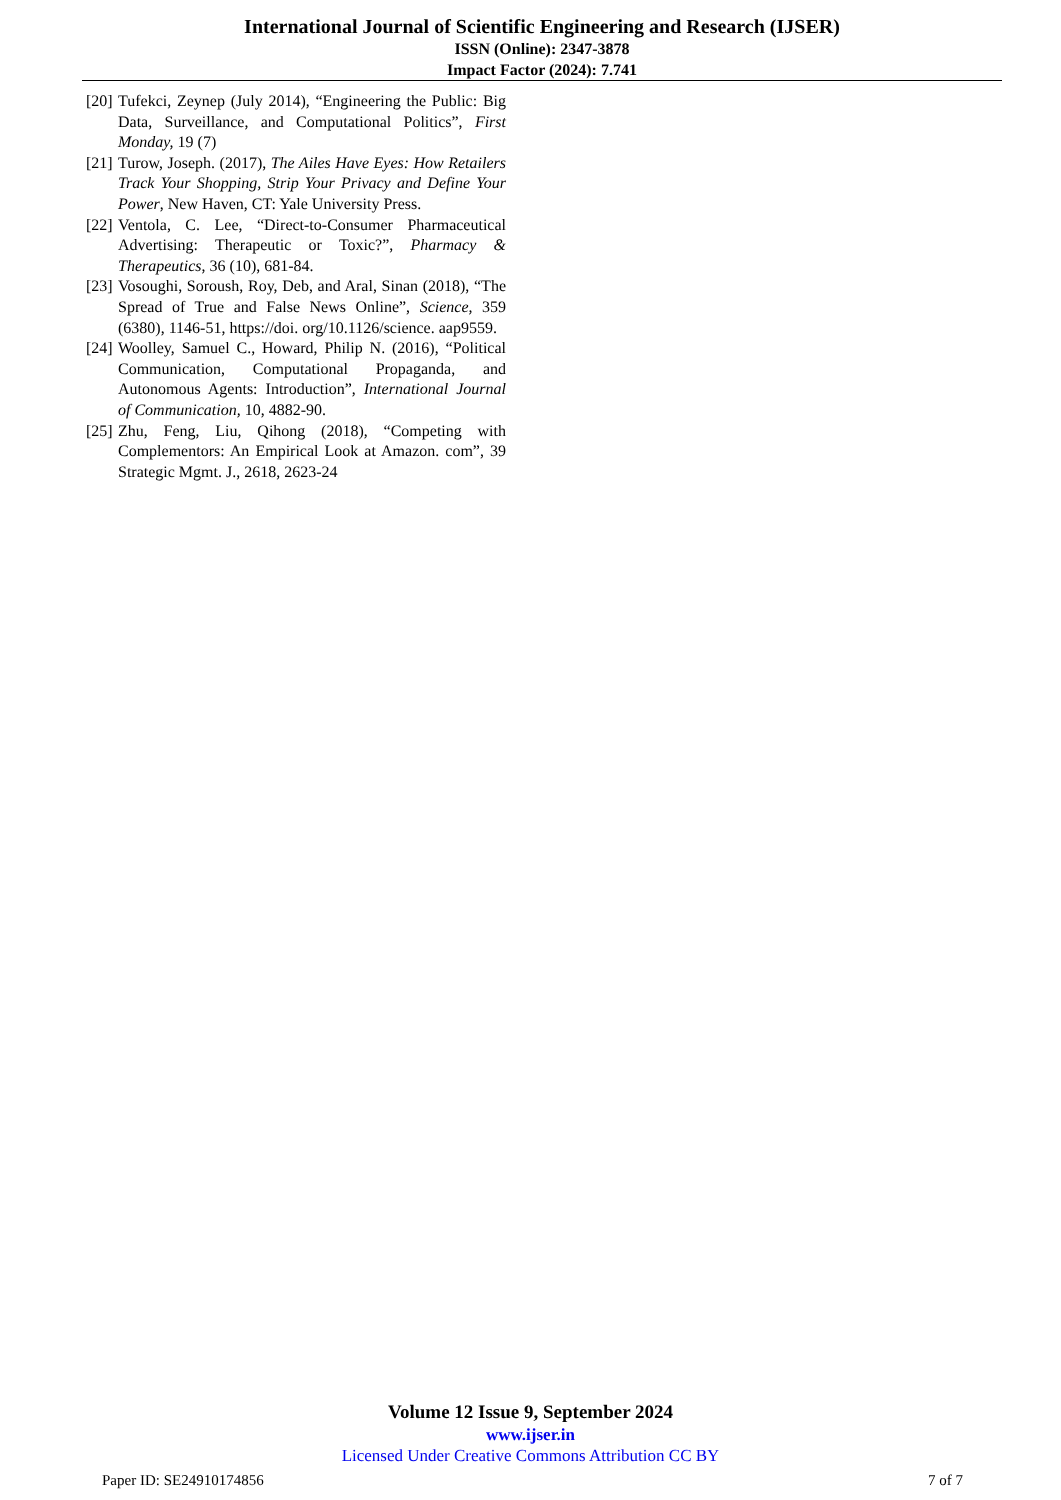International Journal of Scientific Engineering and Research (IJSER)
ISSN (Online): 2347-3878
Impact Factor (2024): 7.741
[20] Tufekci, Zeynep (July 2014), “Engineering the Public: Big Data, Surveillance, and Computational Politics”, First Monday, 19 (7)
[21] Turow, Joseph. (2017), The Ailes Have Eyes: How Retailers Track Your Shopping, Strip Your Privacy and Define Your Power, New Haven, CT: Yale University Press.
[22] Ventola, C. Lee, “Direct-to-Consumer Pharmaceutical Advertising: Therapeutic or Toxic?”, Pharmacy & Therapeutics, 36 (10), 681-84.
[23] Vosoughi, Soroush, Roy, Deb, and Aral, Sinan (2018), “The Spread of True and False News Online”, Science, 359 (6380), 1146-51, https://doi. org/10.1126/science. aap9559.
[24] Woolley, Samuel C., Howard, Philip N. (2016), “Political Communication, Computational Propaganda, and Autonomous Agents: Introduction”, International Journal of Communication, 10, 4882-90.
[25] Zhu, Feng, Liu, Qihong (2018), “Competing with Complementors: An Empirical Look at Amazon. com”, 39 Strategic Mgmt. J., 2618, 2623-24
Volume 12 Issue 9, September 2024
www.ijser.in
Licensed Under Creative Commons Attribution CC BY
Paper ID: SE24910174856 7 of 7